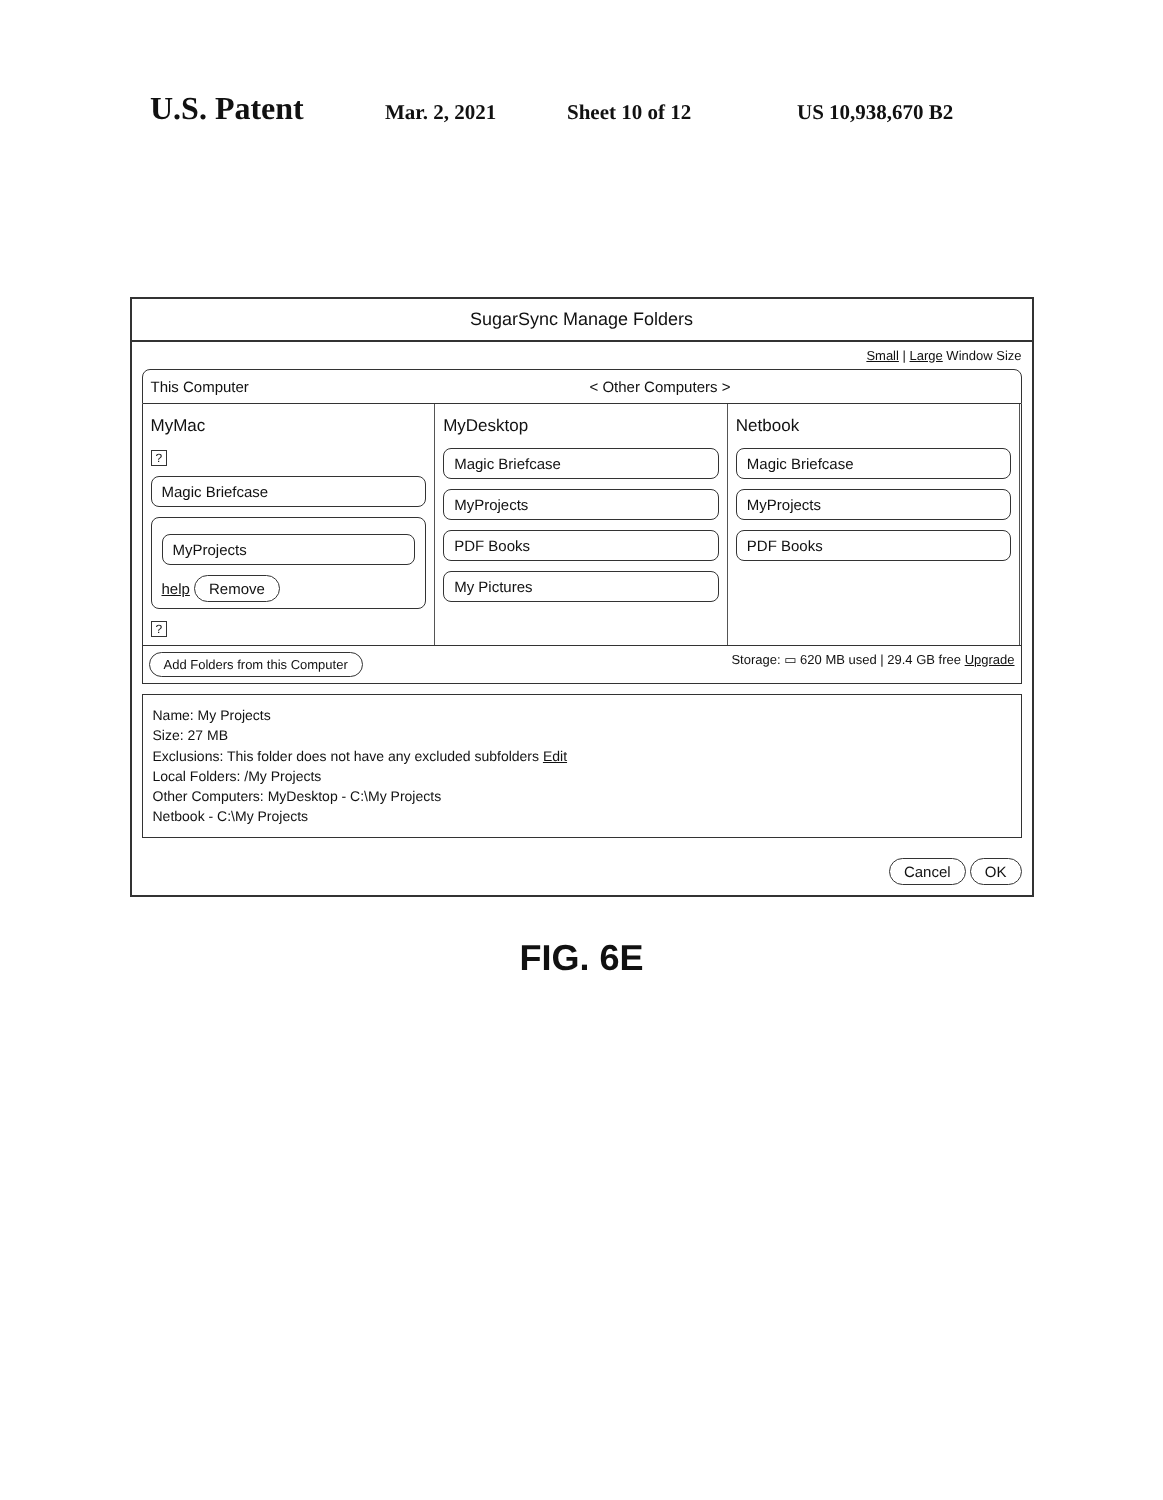U.S. Patent Mar. 2, 2021 Sheet 10 of 12 US 10,938,670 B2
SugarSync Manage Folders
Small | Large Window Size
This Computer < Other Computers >
MyMac
?
Magic Briefcase
MyProjects
help Remove
?
MyDesktop
Magic Briefcase
MyProjects
PDF Books
My Pictures
Netbook
Magic Briefcase
MyProjects
PDF Books
Add Folders from this Computer Storage: ▭ 620 MB used | 29.4 GB free Upgrade
Name: My Projects
Size: 27 MB
Exclusions: This folder does not have any excluded subfolders Edit
Local Folders: /My Projects
Other Computers: MyDesktop - C:\My Projects
Netbook - C:\My Projects
Cancel OK
FIG. 6E